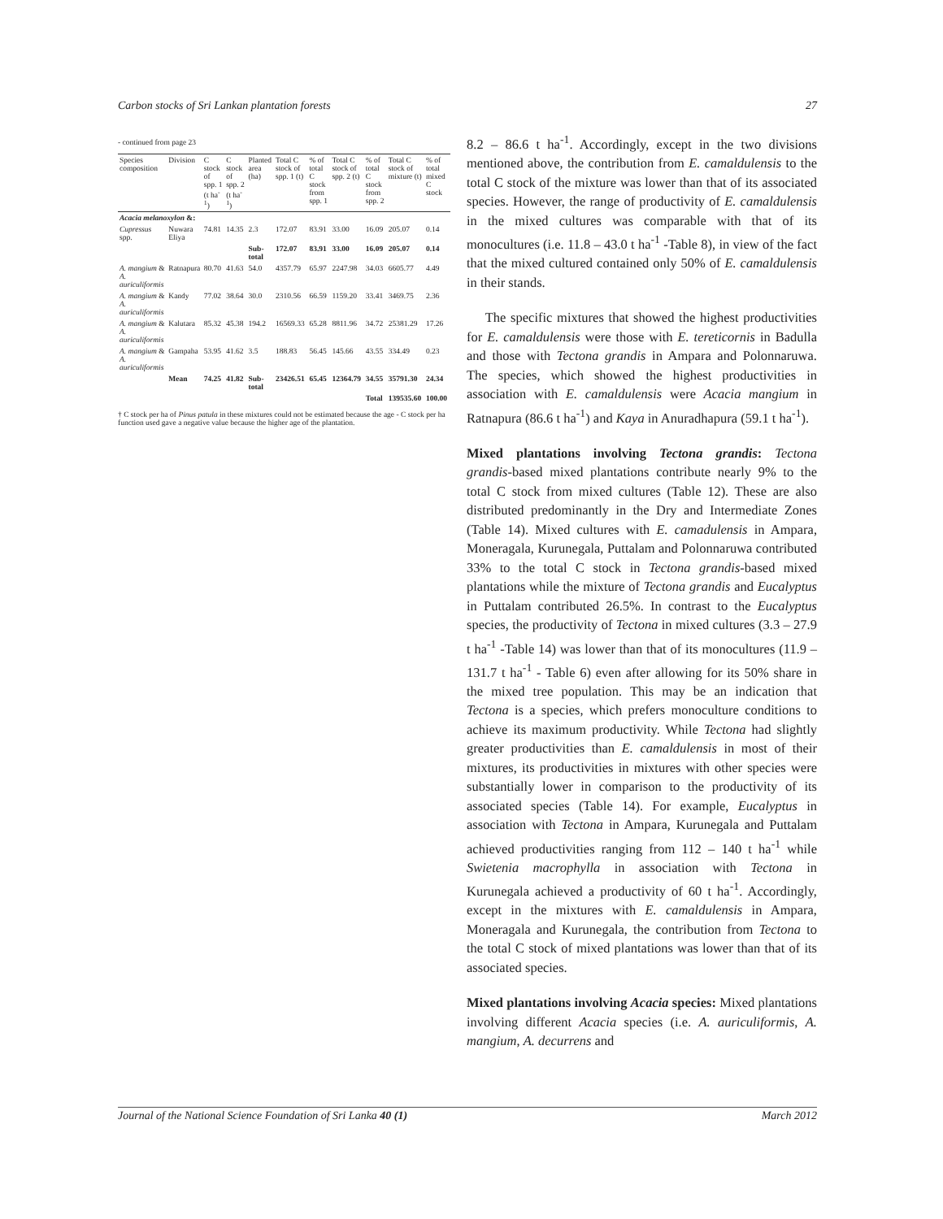Carbon stocks of Sri Lankan plantation forests 27
- continued from page 23
| Species composition | Division | C stock of spp. 1 (t ha<sup>-1</sup>) | C stock of spp. 2 (t ha<sup>-1</sup>) | Planted area (ha) | Total C stock of spp. 1 (t) | % of total C stock from spp. 1 | Total C stock of spp. 2 (t) | % of total C stock from spp. 2 | Total C stock of mixture (t) | % of total mixed C stock |
| --- | --- | --- | --- | --- | --- | --- | --- | --- | --- | --- |
| Acacia melanoxylon &: | | | | | | | | | | |
| Cupressus spp. | Nuwara Eliya | 74.81 | 14.35 | 2.3 | 172.07 | 83.91 | 33.00 | 16.09 | 205.07 | 0.14 |
| | | | | Sub-total | 172.07 | 83.91 | 33.00 | 16.09 | 205.07 | 0.14 |
| A. mangium & A. auriculiformis | Ratnapura | 80.70 | 41.63 | 54.0 | 4357.79 | 65.97 | 2247.98 | 34.03 | 6605.77 | 4.49 |
| A. mangium & A. auriculiformis | Kandy | 77.02 | 38.64 | 30.0 | 2310.56 | 66.59 | 1159.20 | 33.41 | 3469.75 | 2.36 |
| A. mangium & A. auriculiformis | Kalutara | 85.32 | 45.38 | 194.2 | 16569.33 | 65.28 | 8811.96 | 34.72 | 25381.29 | 17.26 |
| A. mangium & A. auriculiformis | Gampaha | 53.95 | 41.62 | 3.5 | 188.83 | 56.45 | 145.66 | 43.55 | 334.49 | 0.23 |
| | Mean | 74.25 | 41.82 | Sub-total | 23426.51 | 65.45 | 12364.79 | 34.55 | 35791.30 | 24.34 |
| | | | | | | | | Total | 139535.60 | 100.00 |
† C stock per ha of Pinus patula in these mixtures could not be estimated because the age - C stock per ha function used gave a negative value because the higher age of the plantation.
8.2 – 86.6 t ha<sup>-1</sup>. Accordingly, except in the two divisions mentioned above, the contribution from E. camaldulensis to the total C stock of the mixture was lower than that of its associated species. However, the range of productivity of E. camaldulensis in the mixed cultures was comparable with that of its monocultures (i.e. 11.8 – 43.0 t ha<sup>-1</sup> -Table 8), in view of the fact that the mixed cultured contained only 50% of E. camaldulensis in their stands.
The specific mixtures that showed the highest productivities for E. camaldulensis were those with E. tereticornis in Badulla and those with Tectona grandis in Ampara and Polonnaruwa. The species, which showed the highest productivities in association with E. camaldulensis were Acacia mangium in Ratnapura (86.6 t ha<sup>-1</sup>) and Kaya in Anuradhapura (59.1 t ha<sup>-1</sup>).
Mixed plantations involving Tectona grandis: Tectona grandis-based mixed plantations contribute nearly 9% to the total C stock from mixed cultures (Table 12). These are also distributed predominantly in the Dry and Intermediate Zones (Table 14). Mixed cultures with E. camadulensis in Ampara, Moneragala, Kurunegala, Puttalam and Polonnaruwa contributed 33% to the total C stock in Tectona grandis-based mixed plantations while the mixture of Tectona grandis and Eucalyptus in Puttalam contributed 26.5%. In contrast to the Eucalyptus species, the productivity of Tectona in mixed cultures (3.3 – 27.9 t ha<sup>-1</sup> -Table 14) was lower than that of its monocultures (11.9 – 131.7 t ha<sup>-1</sup> - Table 6) even after allowing for its 50% share in the mixed tree population. This may be an indication that Tectona is a species, which prefers monoculture conditions to achieve its maximum productivity. While Tectona had slightly greater productivities than E. camaldulensis in most of their mixtures, its productivities in mixtures with other species were substantially lower in comparison to the productivity of its associated species (Table 14). For example, Eucalyptus in association with Tectona in Ampara, Kurunegala and Puttalam achieved productivities ranging from 112 – 140 t ha<sup>-1</sup> while Swietenia macrophylla in association with Tectona in Kurunegala achieved a productivity of 60 t ha<sup>-1</sup>. Accordingly, except in the mixtures with E. camaldulensis in Ampara, Moneragala and Kurunegala, the contribution from Tectona to the total C stock of mixed plantations was lower than that of its associated species.
Mixed plantations involving Acacia species: Mixed plantations involving different Acacia species (i.e. A. auriculiformis, A. mangium, A. decurrens and
Journal of the National Science Foundation of Sri Lanka 40 (1) March 2012